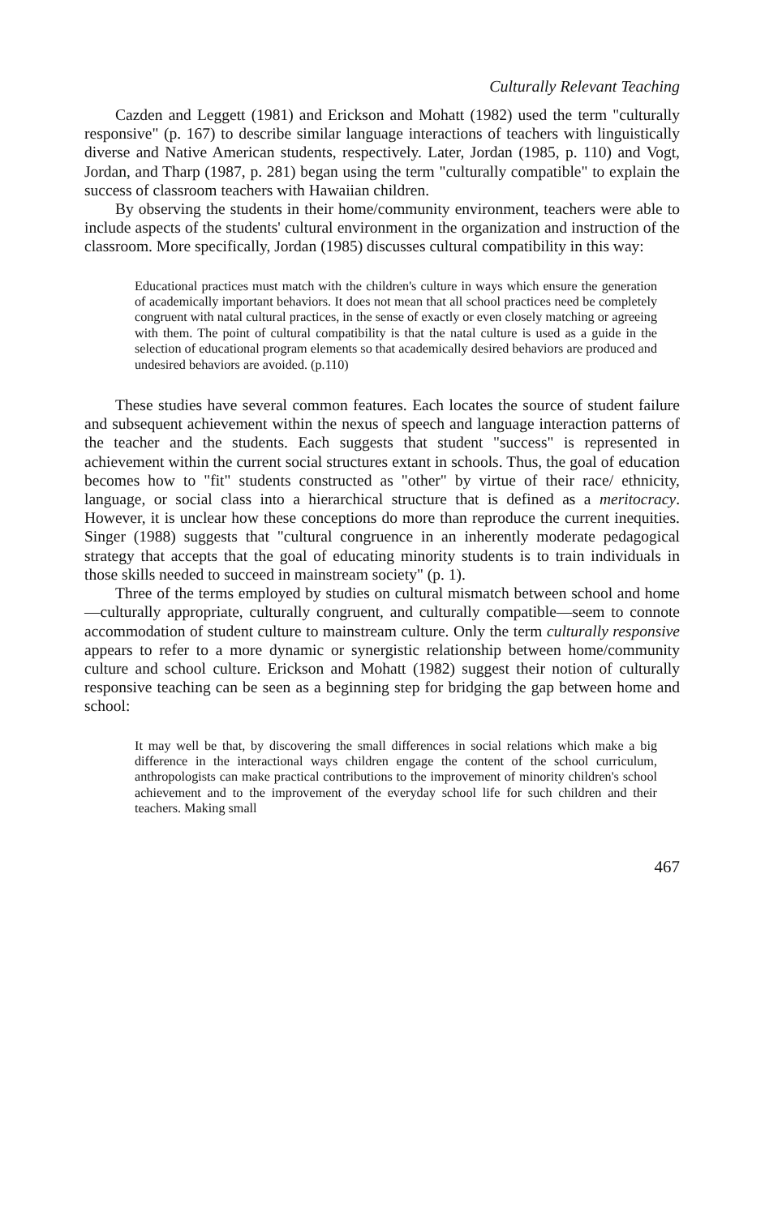Culturally Relevant Teaching
Cazden and Leggett (1981) and Erickson and Mohatt (1982) used the term "culturally responsive" (p. 167) to describe similar language interactions of teachers with linguistically diverse and Native American students, respectively. Later, Jordan (1985, p. 110) and Vogt, Jordan, and Tharp (1987, p. 281) began using the term "culturally compatible" to explain the success of classroom teachers with Hawaiian children.
By observing the students in their home/community environment, teachers were able to include aspects of the students' cultural environment in the organization and instruction of the classroom. More specifically, Jordan (1985) discusses cultural compatibility in this way:
Educational practices must match with the children's culture in ways which ensure the generation of academically important behaviors. It does not mean that all school practices need be completely congruent with natal cultural practices, in the sense of exactly or even closely matching or agreeing with them. The point of cultural compatibility is that the natal culture is used as a guide in the selection of educational program elements so that academically desired behaviors are produced and undesired behaviors are avoided. (p.110)
These studies have several common features. Each locates the source of student failure and subsequent achievement within the nexus of speech and language interaction patterns of the teacher and the students. Each suggests that student "success" is represented in achievement within the current social structures extant in schools. Thus, the goal of education becomes how to "fit" students constructed as "other" by virtue of their race/ ethnicity, language, or social class into a hierarchical structure that is defined as a meritocracy. However, it is unclear how these conceptions do more than reproduce the current inequities. Singer (1988) suggests that "cultural congruence in an inherently moderate pedagogical strategy that accepts that the goal of educating minority students is to train individuals in those skills needed to succeed in mainstream society" (p. 1).
Three of the terms employed by studies on cultural mismatch between school and home—culturally appropriate, culturally congruent, and culturally compatible—seem to connote accommodation of student culture to mainstream culture. Only the term culturally responsive appears to refer to a more dynamic or synergistic relationship between home/community culture and school culture. Erickson and Mohatt (1982) suggest their notion of culturally responsive teaching can be seen as a beginning step for bridging the gap between home and school:
It may well be that, by discovering the small differences in social relations which make a big difference in the interactional ways children engage the content of the school curriculum, anthropologists can make practical contributions to the improvement of minority children's school achievement and to the improvement of the everyday school life for such children and their teachers. Making small
467